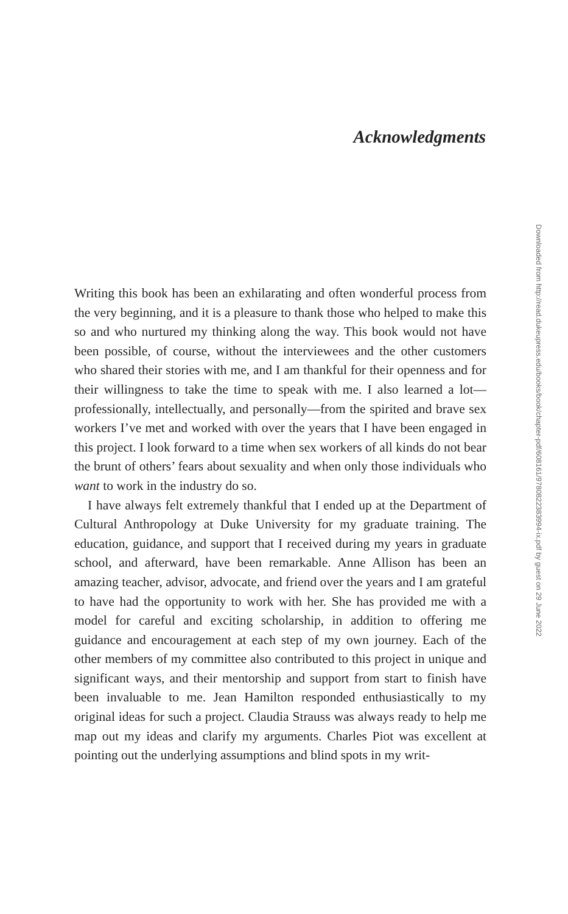Acknowledgments
Downloaded from http://read.dukeupress.edu/books/book/chapter-pdf/608161/9780822383994-ix.pdf by guest on 29 June 2022
Writing this book has been an exhilarating and often wonderful process from the very beginning, and it is a pleasure to thank those who helped to make this so and who nurtured my thinking along the way. This book would not have been possible, of course, without the interviewees and the other customers who shared their stories with me, and I am thankful for their openness and for their willingness to take the time to speak with me. I also learned a lot—professionally, intellectually, and personally—from the spirited and brave sex workers I’ve met and worked with over the years that I have been engaged in this project. I look forward to a time when sex workers of all kinds do not bear the brunt of others’ fears about sexuality and when only those individuals who want to work in the industry do so.
I have always felt extremely thankful that I ended up at the Department of Cultural Anthropology at Duke University for my graduate training. The education, guidance, and support that I received during my years in graduate school, and afterward, have been remarkable. Anne Allison has been an amazing teacher, advisor, advocate, and friend over the years and I am grateful to have had the opportunity to work with her. She has provided me with a model for careful and exciting scholarship, in addition to offering me guidance and encouragement at each step of my own journey. Each of the other members of my committee also contributed to this project in unique and significant ways, and their mentorship and support from start to finish have been invaluable to me. Jean Hamilton responded enthusiastically to my original ideas for such a project. Claudia Strauss was always ready to help me map out my ideas and clarify my arguments. Charles Piot was excellent at pointing out the underlying assumptions and blind spots in my writ-